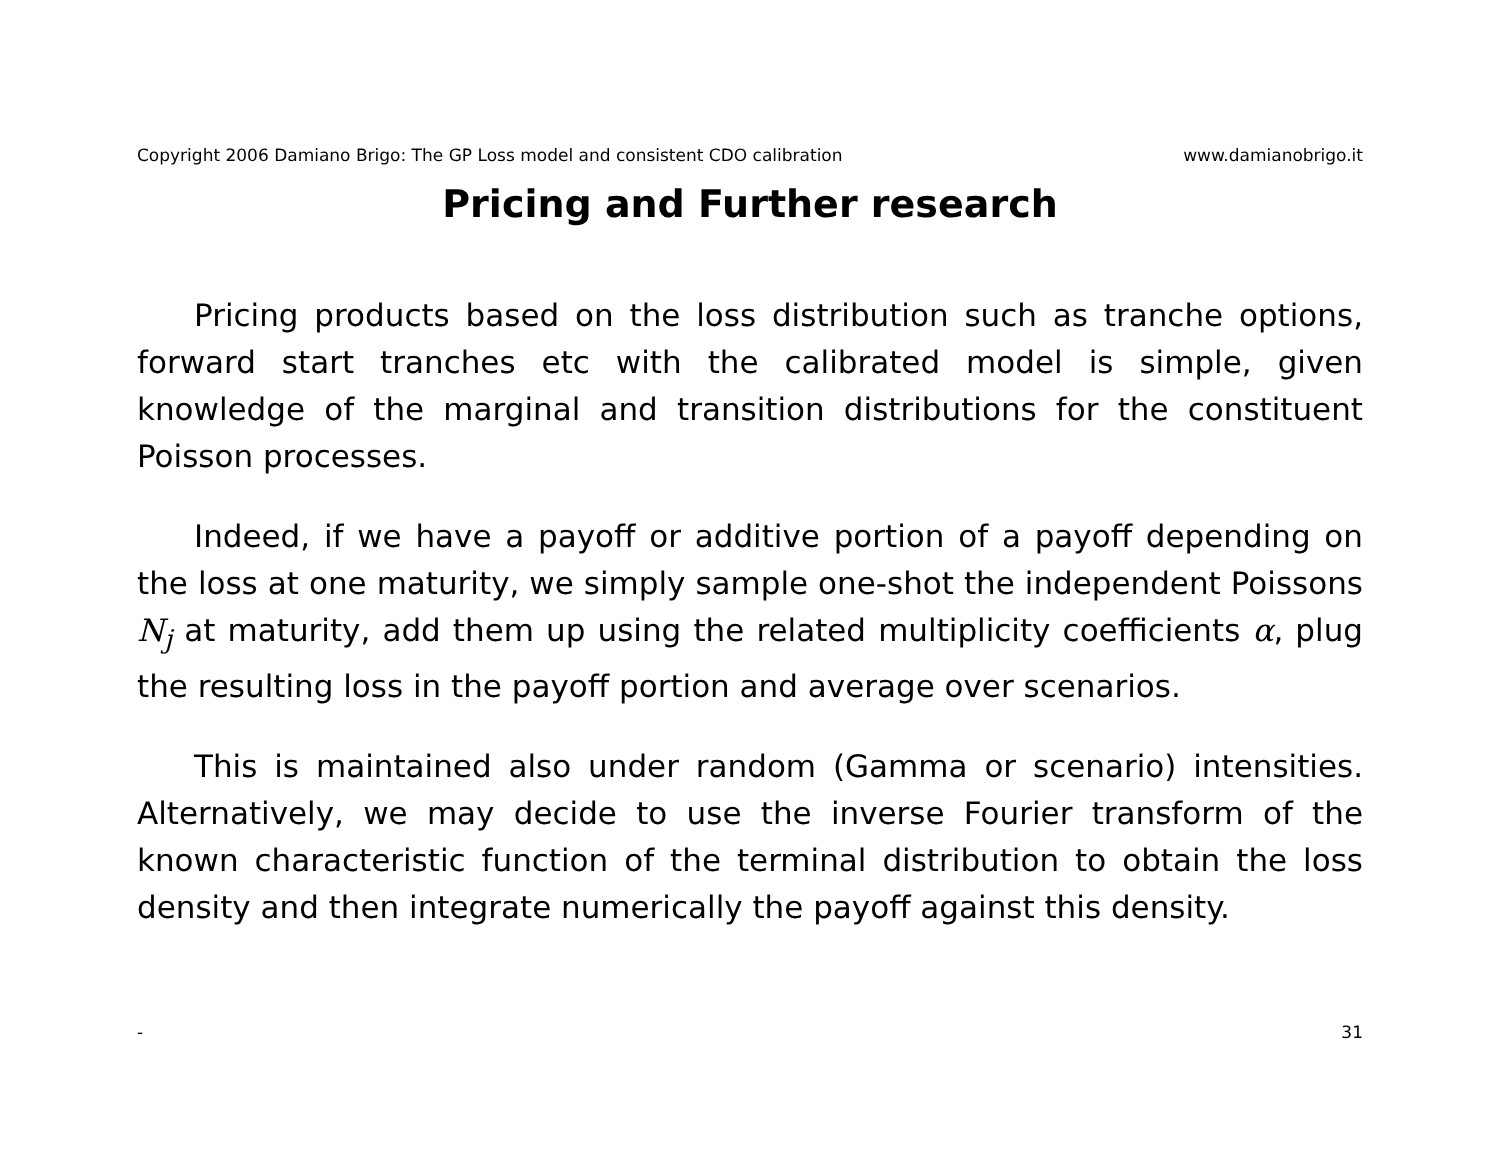Copyright 2006 Damiano Brigo: The GP Loss model and consistent CDO calibration www.damianobrigo.it
Pricing and Further research
Pricing products based on the loss distribution such as tranche options, forward start tranches etc with the calibrated model is simple, given knowledge of the marginal and transition distributions for the constituent Poisson processes.
Indeed, if we have a payoff or additive portion of a payoff depending on the loss at one maturity, we simply sample one-shot the independent Poissons N<sub>j</sub> at maturity, add them up using the related multiplicity coefficients α, plug the resulting loss in the payoff portion and average over scenarios.
This is maintained also under random (Gamma or scenario) intensities. Alternatively, we may decide to use the inverse Fourier transform of the known characteristic function of the terminal distribution to obtain the loss density and then integrate numerically the payoff against this density.
- 31